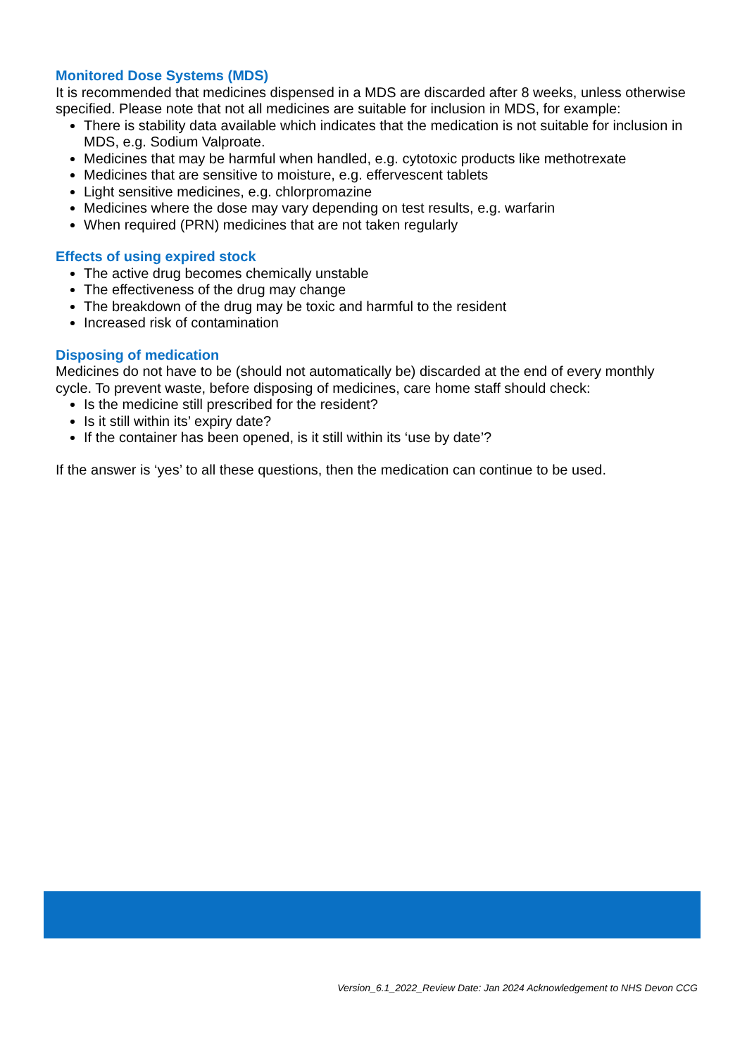Monitored Dose Systems (MDS)
It is recommended that medicines dispensed in a MDS are discarded after 8 weeks, unless otherwise specified. Please note that not all medicines are suitable for inclusion in MDS, for example:
There is stability data available which indicates that the medication is not suitable for inclusion in MDS, e.g. Sodium Valproate.
Medicines that may be harmful when handled, e.g. cytotoxic products like methotrexate
Medicines that are sensitive to moisture, e.g. effervescent tablets
Light sensitive medicines, e.g. chlorpromazine
Medicines where the dose may vary depending on test results, e.g. warfarin
When required (PRN) medicines that are not taken regularly
Effects of using expired stock
The active drug becomes chemically unstable
The effectiveness of the drug may change
The breakdown of the drug may be toxic and harmful to the resident
Increased risk of contamination
Disposing of medication
Medicines do not have to be (should not automatically be) discarded at the end of every monthly cycle. To prevent waste, before disposing of medicines, care home staff should check:
Is the medicine still prescribed for the resident?
Is it still within its’ expiry date?
If the container has been opened, is it still within its ‘use by date’?
If the answer is ‘yes’ to all these questions, then the medication can continue to be used.
Version_6.1_2022_Review Date: Jan 2024 Acknowledgement to NHS Devon CCG